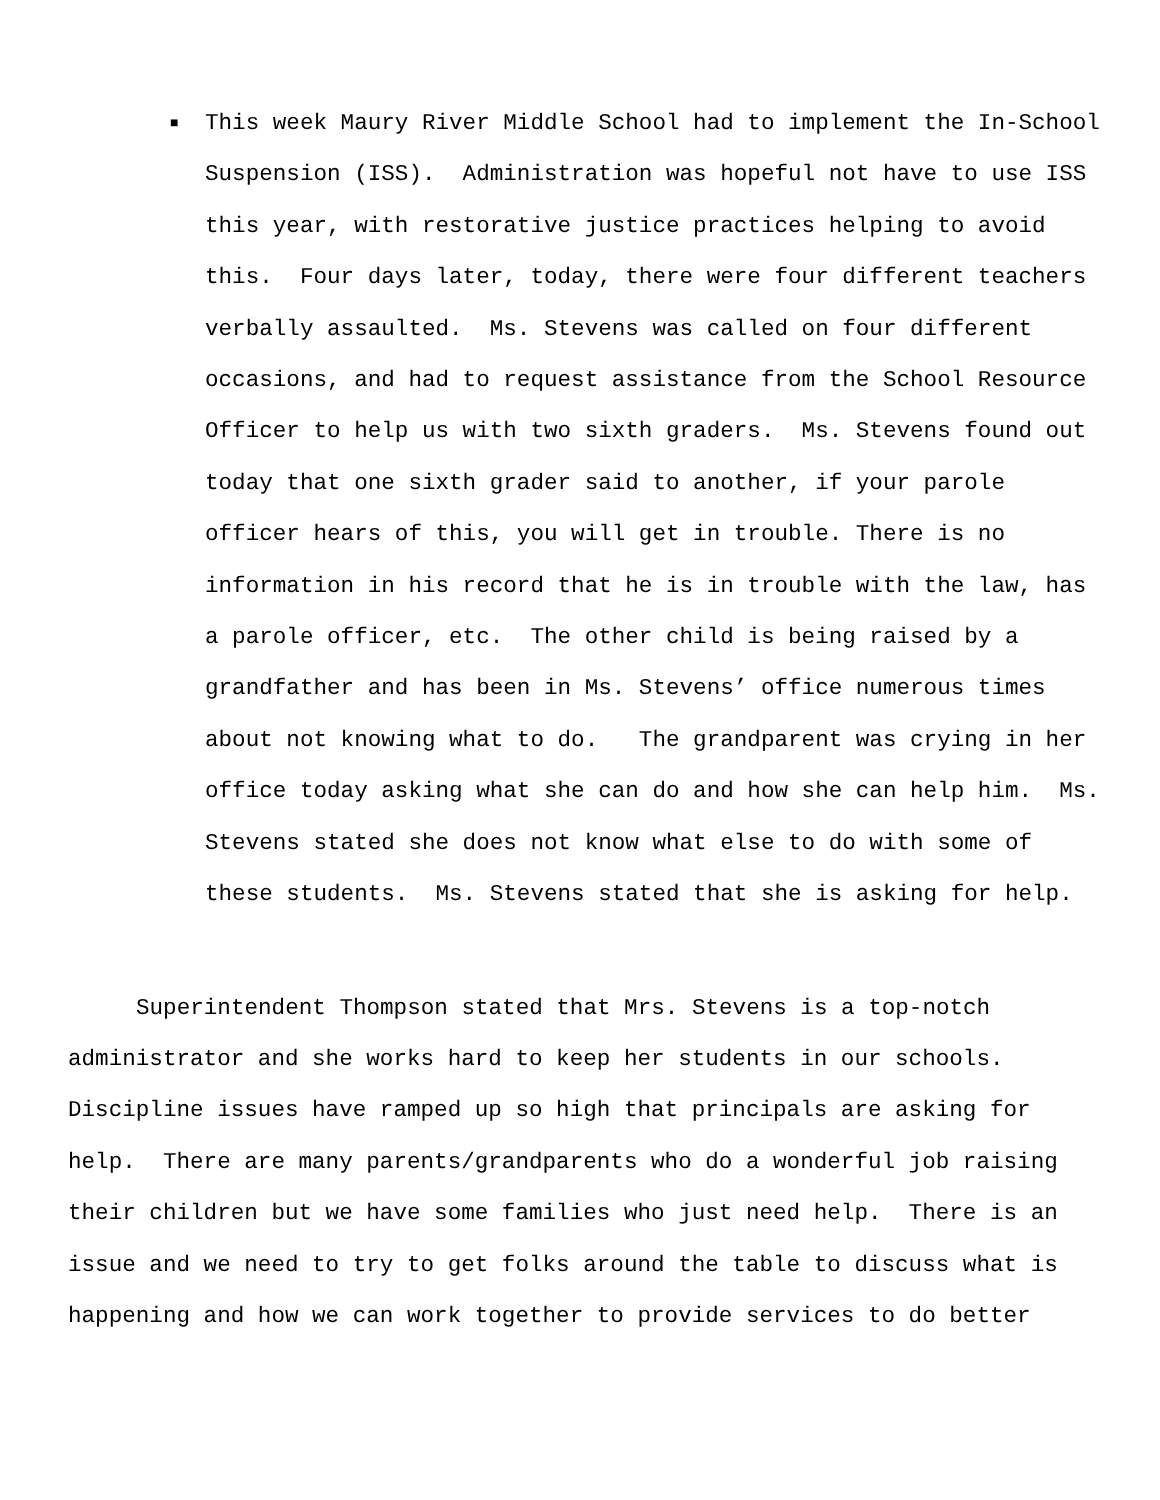■
This week Maury River Middle School had to implement the In-School Suspension (ISS). Administration was hopeful not have to use ISS this year, with restorative justice practices helping to avoid this. Four days later, today, there were four different teachers verbally assaulted. Ms. Stevens was called on four different occasions, and had to request assistance from the School Resource Officer to help us with two sixth graders. Ms. Stevens found out today that one sixth grader said to another, if your parole officer hears of this, you will get in trouble. There is no information in his record that he is in trouble with the law, has a parole officer, etc. The other child is being raised by a grandfather and has been in Ms. Stevens’ office numerous times about not knowing what to do. The grandparent was crying in her office today asking what she can do and how she can help him. Ms. Stevens stated she does not know what else to do with some of these students. Ms. Stevens stated that she is asking for help.
Superintendent Thompson stated that Mrs. Stevens is a top-notch administrator and she works hard to keep her students in our schools. Discipline issues have ramped up so high that principals are asking for help. There are many parents/grandparents who do a wonderful job raising their children but we have some families who just need help. There is an issue and we need to try to get folks around the table to discuss what is happening and how we can work together to provide services to do better